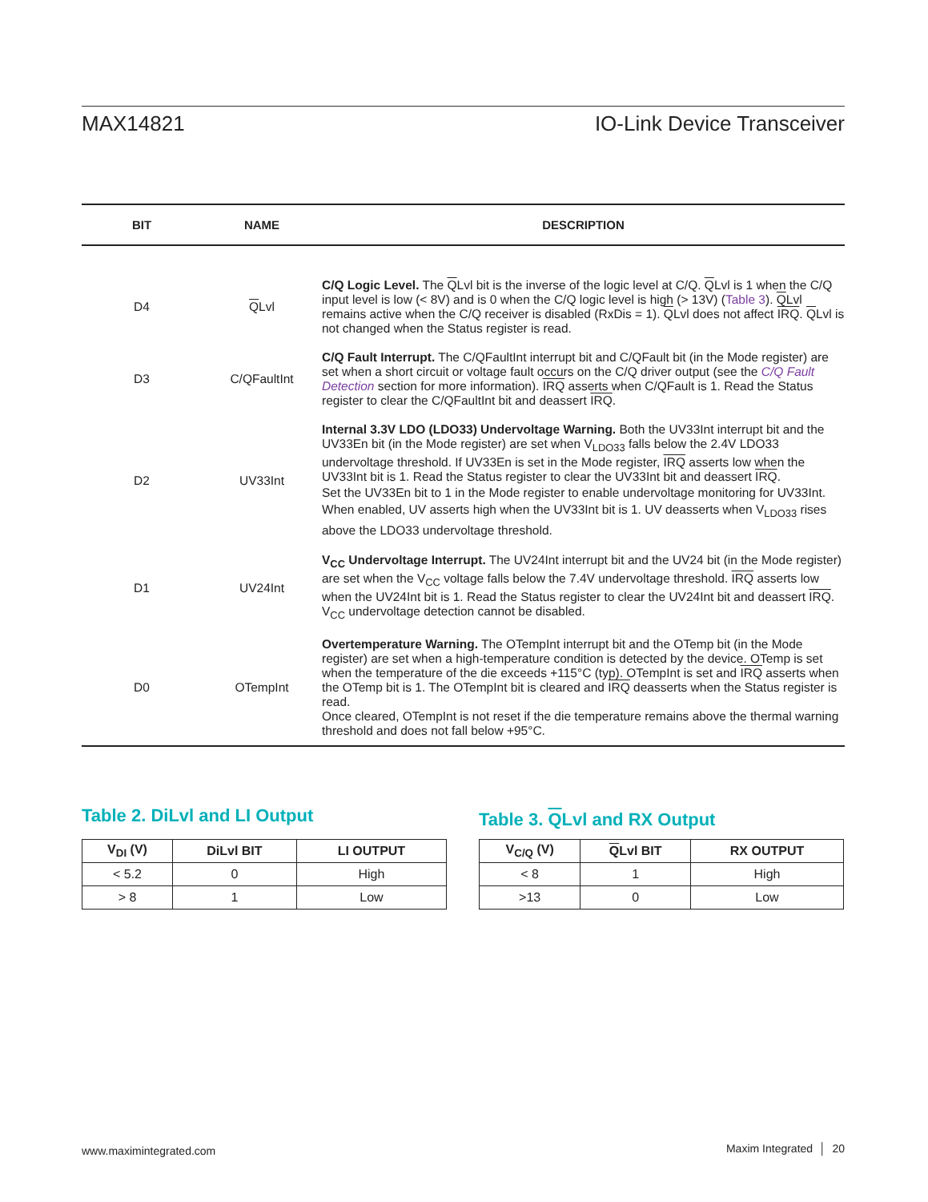MAX14821 IO-Link Device Transceiver
| BIT | NAME | DESCRIPTION |
| --- | --- | --- |
| D4 | Q Lvl | C/Q Logic Level. The Q Lvl bit is the inverse of the logic level at C/Q. Q Lvl is 1 when the C/Q input level is low (< 8V) and is 0 when the C/Q logic level is high (> 13V) ( Table 3 ). Q Lvl remains active when the C/Q receiver is disabled (RxDis = 1). Q Lvl does not affect IRQ . Q Lvl is not changed when the Status register is read. |
| D3 | C/QFaultInt | C/Q Fault Interrupt. The C/QFaultInt interrupt bit and C/QFault bit (in the Mode register) are set when a short circuit or voltage fault occurs on the C/Q driver output (see the C/Q Fault Detection section for more information). IRQ asserts when C/QFault is 1. Read the Status register to clear the C/QFaultInt bit and deassert IRQ . |
| D2 | UV33Int | Internal 3.3V LDO (LDO33) Undervoltage Warning. Both the UV33Int interrupt bit and the UV33En bit (in the Mode register) are set when V<sub>LDO33</sub> falls below the 2.4V LDO33 undervoltage threshold. If UV33En is set in the Mode register, IRQ asserts low when the UV33Int bit is 1. Read the Status register to clear the UV33Int bit and deassert IRQ . Set the UV33En bit to 1 in the Mode register to enable undervoltage monitoring for UV33Int. When enabled, UV asserts high when the UV33Int bit is 1. UV deasserts when V<sub>LDO33</sub> rises above the LDO33 undervoltage threshold. |
| D1 | UV24Int | V<sub>CC</sub> Undervoltage Interrupt. The UV24Int interrupt bit and the UV24 bit (in the Mode register) are set when the V<sub>CC</sub> voltage falls below the 7.4V undervoltage threshold. IRQ asserts low when the UV24Int bit is 1. Read the Status register to clear the UV24Int bit and deassert IRQ . V<sub>CC</sub> undervoltage detection cannot be disabled. |
| D0 | OTempInt | Overtemperature Warning. The OTempInt interrupt bit and the OTemp bit (in the Mode register) are set when a high-temperature condition is detected by the device. OTemp is set when the temperature of the die exceeds +115°C (typ). OTempInt is set and IRQ asserts when the OTemp bit is 1. The OTempInt bit is cleared and IRQ deasserts when the Status register is read. Once cleared, OTempInt is not reset if the die temperature remains above the thermal warning threshold and does not fall below +95°C. |
Table 2. DiLvl and LI Output
| V<sub>DI</sub> (V) | DiLvl BIT | LI OUTPUT |
| --- | --- | --- |
| < 5.2 | 0 | High |
| > 8 | 1 | Low |
Table 3. QLvl and RX Output
| V<sub>C/Q</sub> (V) | Q Lvl BIT | RX OUTPUT |
| --- | --- | --- |
| < 8 | 1 | High |
| >13 | 0 | Low |
www.maximintegrated.com Maxim Integrated │ 20